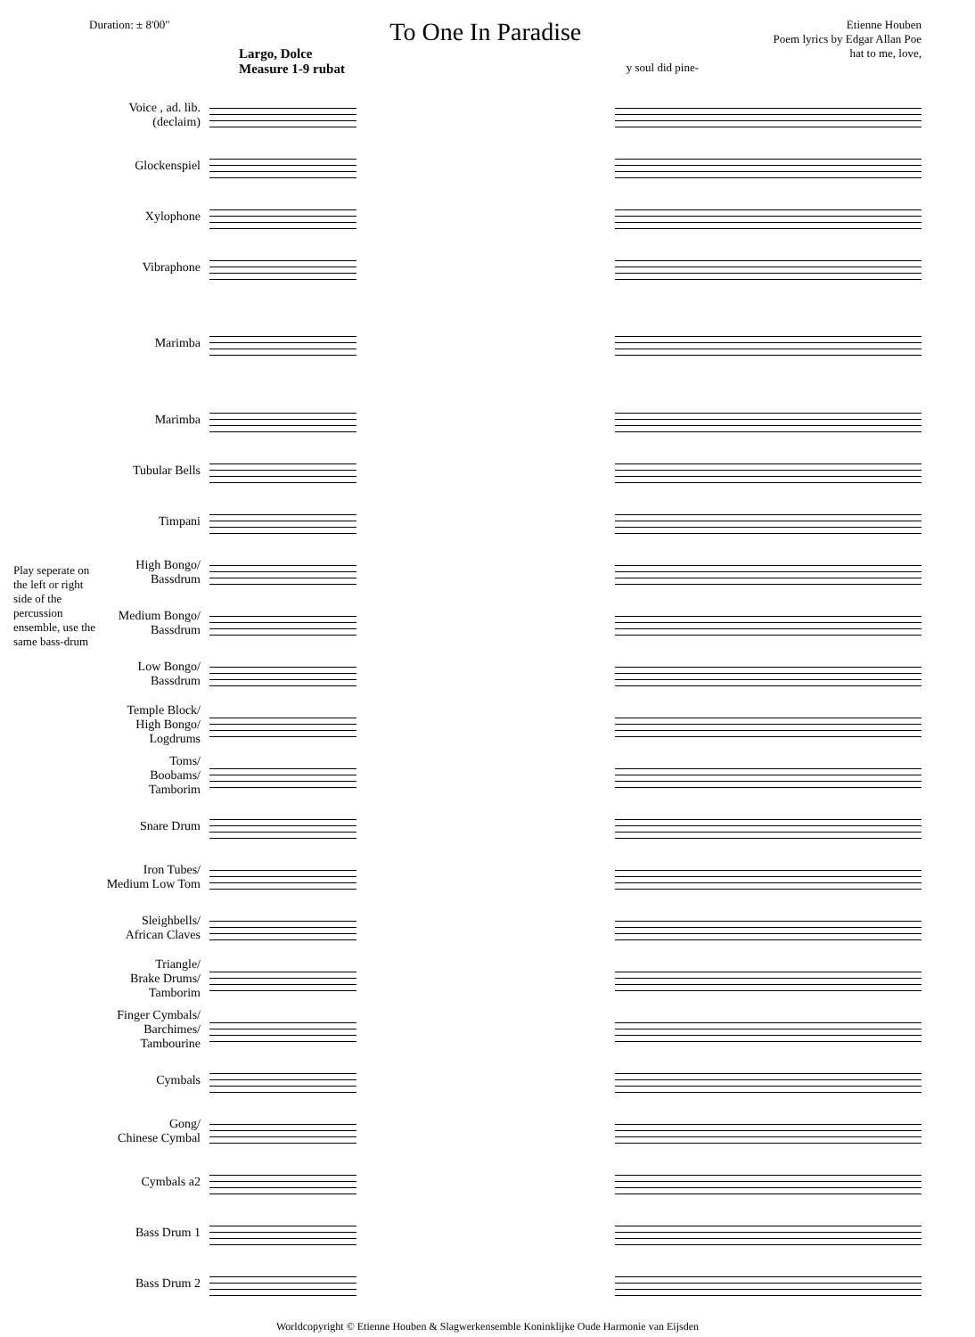Duration: ± 8'00"
Largo, Dolce
Measure 1-9 rubat
To One In Paradise
Etienne Houben
Poem lyrics by Edgar Allan Poe
hat to me, love,
y soul did pine-
Play seperate on the left or right side of the percussion ensemble, use the same bass-drum
Voice , ad. lib.
(declaim)
Glockenspiel
Xylophone
Vibraphone
Marimba
Marimba
Tubular Bells
Timpani
High Bongo/
Bassdrum
Medium Bongo/
Bassdrum
Low Bongo/
Bassdrum
Temple Block/
High Bongo/
Logdrums
Toms/
Boobams/
Tamborim
Snare Drum
Iron Tubes/
Medium Low Tom
Sleighbells/
African Claves
Triangle/
Brake Drums/
Tamborim
Finger Cymbals/
Barchimes/
Tambourine
Cymbals
Gong/
Chinese Cymbal
Cymbals a2
Bass Drum 1
Bass Drum 2
Worldcopyright © Etienne Houben & Slagwerkensemble Koninklijke Oude Harmonie van Eijsden